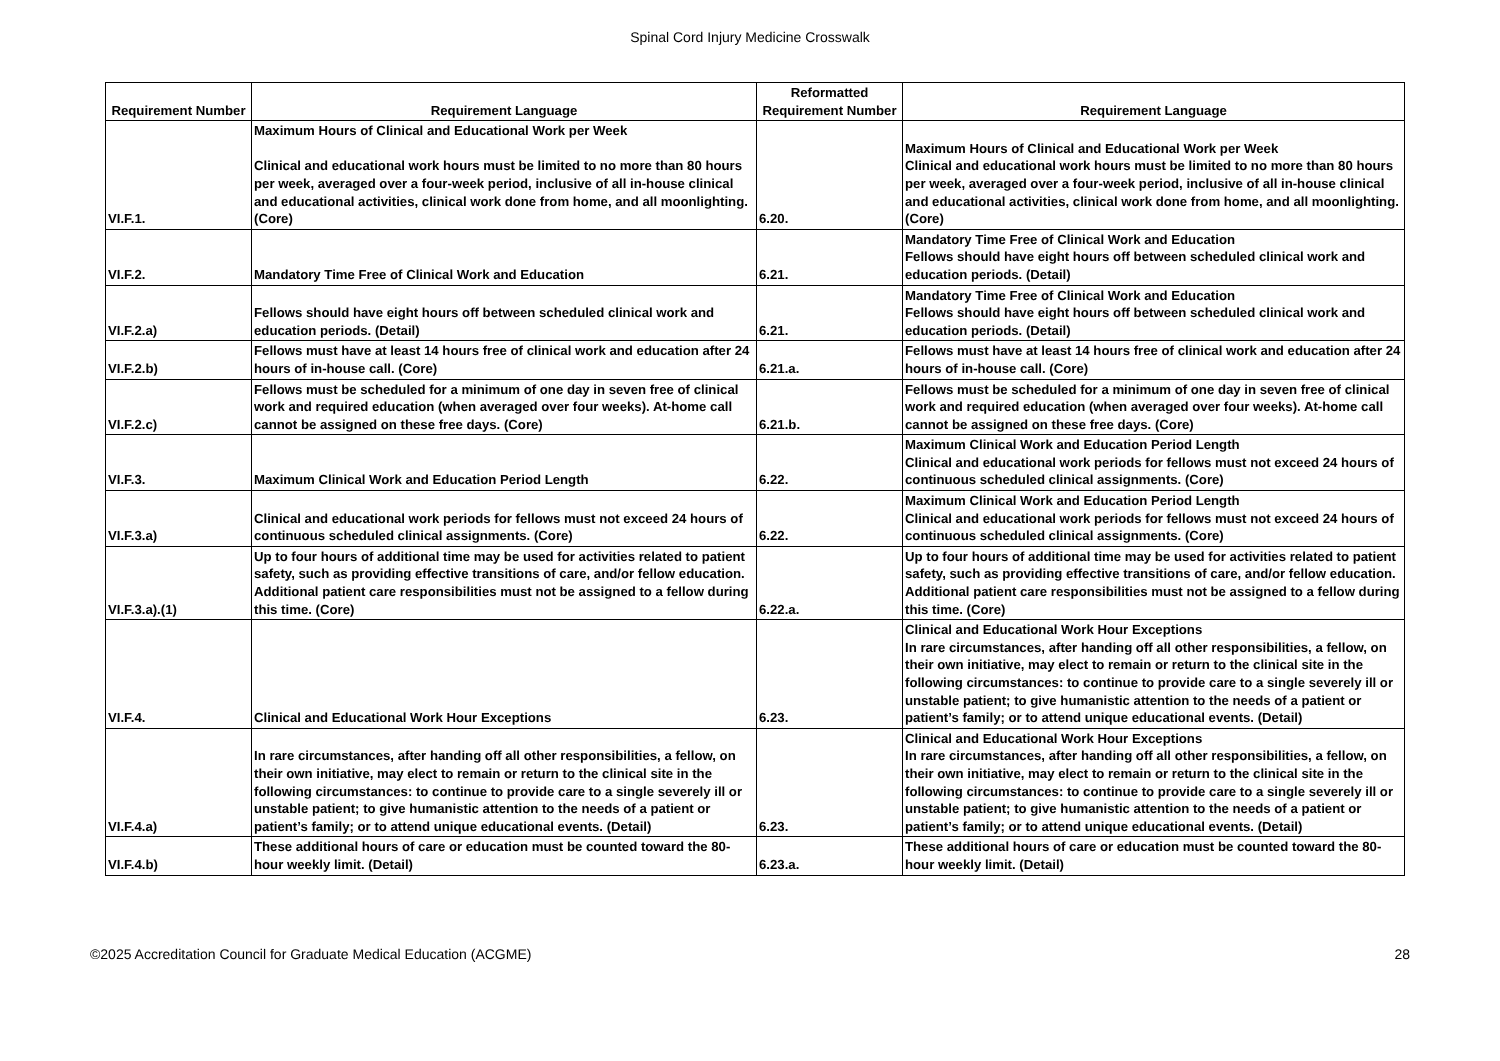Spinal Cord Injury Medicine Crosswalk
| Requirement Number | Requirement Language | Reformatted Requirement Number | Requirement Language |
| --- | --- | --- | --- |
| VI.F.1. | Maximum Hours of Clinical and Educational Work per Week Clinical and educational work hours must be limited to no more than 80 hours per week, averaged over a four-week period, inclusive of all in-house clinical and educational activities, clinical work done from home, and all moonlighting. (Core) | 6.20. | Maximum Hours of Clinical and Educational Work per Week Clinical and educational work hours must be limited to no more than 80 hours per week, averaged over a four-week period, inclusive of all in-house clinical and educational activities, clinical work done from home, and all moonlighting. (Core) |
| VI.F.2. | Mandatory Time Free of Clinical Work and Education | 6.21. | Mandatory Time Free of Clinical Work and Education Fellows should have eight hours off between scheduled clinical work and education periods. (Detail) |
| VI.F.2.a) | Fellows should have eight hours off between scheduled clinical work and education periods. (Detail) | 6.21. | Mandatory Time Free of Clinical Work and Education Fellows should have eight hours off between scheduled clinical work and education periods. (Detail) |
| VI.F.2.b) | Fellows must have at least 14 hours free of clinical work and education after 24 hours of in-house call. (Core) | 6.21.a. | Fellows must have at least 14 hours free of clinical work and education after 24 hours of in-house call. (Core) |
| VI.F.2.c) | Fellows must be scheduled for a minimum of one day in seven free of clinical work and required education (when averaged over four weeks). At-home call cannot be assigned on these free days. (Core) | 6.21.b. | Fellows must be scheduled for a minimum of one day in seven free of clinical work and required education (when averaged over four weeks). At-home call cannot be assigned on these free days. (Core) |
| VI.F.3. | Maximum Clinical Work and Education Period Length | 6.22. | Maximum Clinical Work and Education Period Length Clinical and educational work periods for fellows must not exceed 24 hours of continuous scheduled clinical assignments. (Core) |
| VI.F.3.a) | Clinical and educational work periods for fellows must not exceed 24 hours of continuous scheduled clinical assignments. (Core) | 6.22. | Maximum Clinical Work and Education Period Length Clinical and educational work periods for fellows must not exceed 24 hours of continuous scheduled clinical assignments. (Core) |
| VI.F.3.a).(1) | Up to four hours of additional time may be used for activities related to patient safety, such as providing effective transitions of care, and/or fellow education. Additional patient care responsibilities must not be assigned to a fellow during this time. (Core) | 6.22.a. | Up to four hours of additional time may be used for activities related to patient safety, such as providing effective transitions of care, and/or fellow education. Additional patient care responsibilities must not be assigned to a fellow during this time. (Core) |
| VI.F.4. | Clinical and Educational Work Hour Exceptions | 6.23. | Clinical and Educational Work Hour Exceptions In rare circumstances, after handing off all other responsibilities, a fellow, on their own initiative, may elect to remain or return to the clinical site in the following circumstances: to continue to provide care to a single severely ill or unstable patient; to give humanistic attention to the needs of a patient or patient’s family; or to attend unique educational events. (Detail) |
| VI.F.4.a) | In rare circumstances, after handing off all other responsibilities, a fellow, on their own initiative, may elect to remain or return to the clinical site in the following circumstances: to continue to provide care to a single severely ill or unstable patient; to give humanistic attention to the needs of a patient or patient’s family; or to attend unique educational events. (Detail) | 6.23. | Clinical and Educational Work Hour Exceptions In rare circumstances, after handing off all other responsibilities, a fellow, on their own initiative, may elect to remain or return to the clinical site in the following circumstances: to continue to provide care to a single severely ill or unstable patient; to give humanistic attention to the needs of a patient or patient’s family; or to attend unique educational events. (Detail) |
| VI.F.4.b) | These additional hours of care or education must be counted toward the 80-hour weekly limit. (Detail) | 6.23.a. | These additional hours of care or education must be counted toward the 80-hour weekly limit. (Detail) |
©2025 Accreditation Council for Graduate Medical Education (ACGME) 28